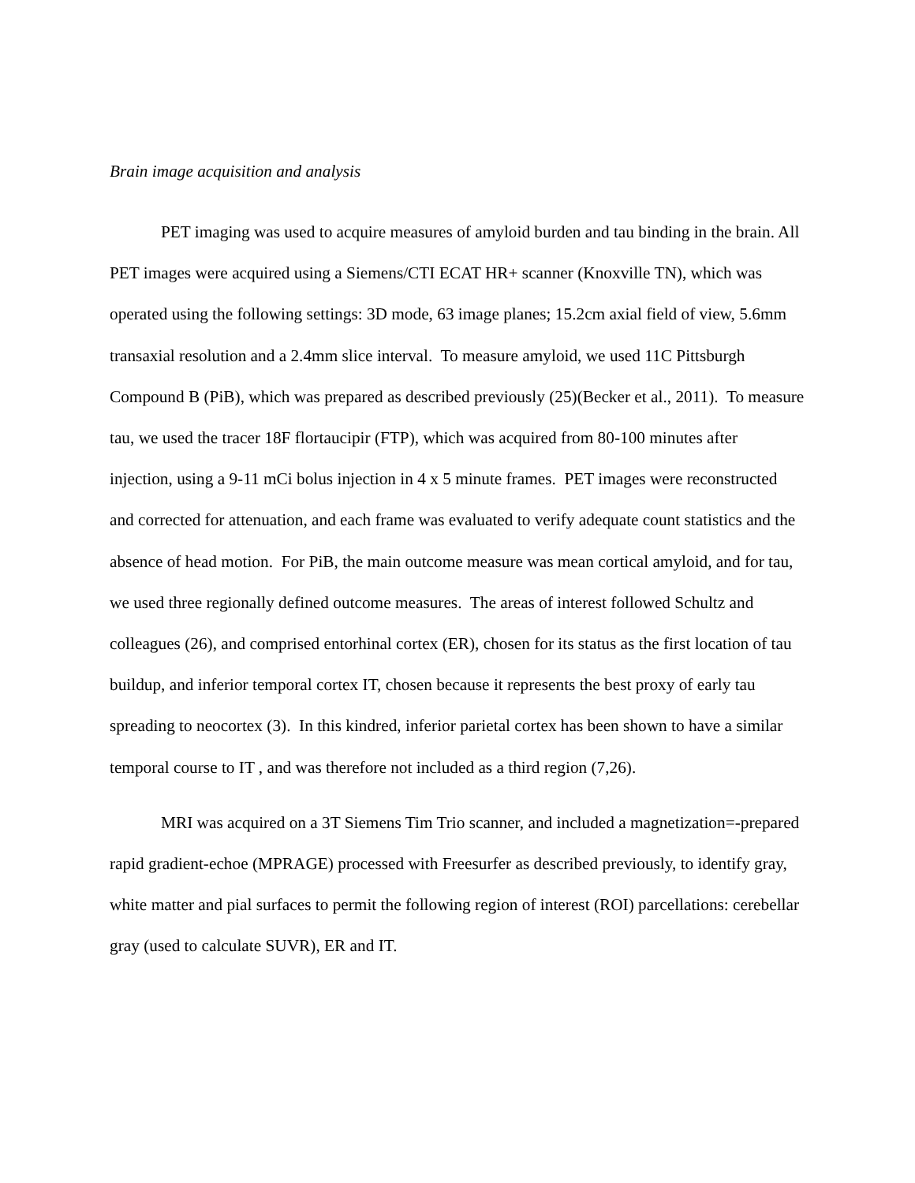Brain image acquisition and analysis
PET imaging was used to acquire measures of amyloid burden and tau binding in the brain. All PET images were acquired using a Siemens/CTI ECAT HR+ scanner (Knoxville TN), which was operated using the following settings: 3D mode, 63 image planes; 15.2cm axial field of view, 5.6mm transaxial resolution and a 2.4mm slice interval. To measure amyloid, we used 11C Pittsburgh Compound B (PiB), which was prepared as described previously (25)(Becker et al., 2011). To measure tau, we used the tracer 18F flortaucipir (FTP), which was acquired from 80-100 minutes after injection, using a 9-11 mCi bolus injection in 4 x 5 minute frames. PET images were reconstructed and corrected for attenuation, and each frame was evaluated to verify adequate count statistics and the absence of head motion. For PiB, the main outcome measure was mean cortical amyloid, and for tau, we used three regionally defined outcome measures. The areas of interest followed Schultz and colleagues (26), and comprised entorhinal cortex (ER), chosen for its status as the first location of tau buildup, and inferior temporal cortex IT, chosen because it represents the best proxy of early tau spreading to neocortex (3). In this kindred, inferior parietal cortex has been shown to have a similar temporal course to IT , and was therefore not included as a third region (7,26).
MRI was acquired on a 3T Siemens Tim Trio scanner, and included a magnetization=-prepared rapid gradient-echoe (MPRAGE) processed with Freesurfer as described previously, to identify gray, white matter and pial surfaces to permit the following region of interest (ROI) parcellations: cerebellar gray (used to calculate SUVR), ER and IT.